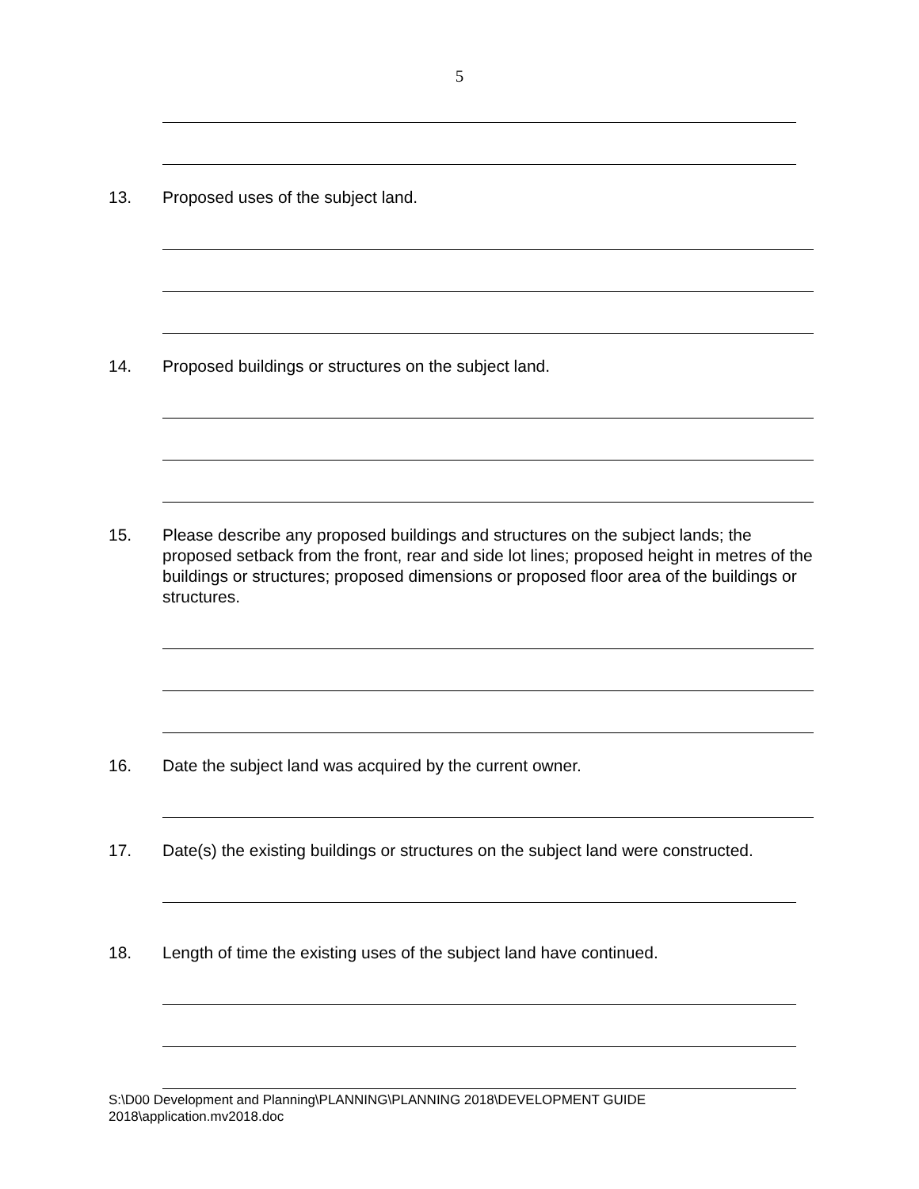5
13. Proposed uses of the subject land.
14. Proposed buildings or structures on the subject land.
15. Please describe any proposed buildings and structures on the subject lands; the proposed setback from the front, rear and side lot lines; proposed height in metres of the buildings or structures; proposed dimensions or proposed floor area of the buildings or structures.
16. Date the subject land was acquired by the current owner.
17. Date(s) the existing buildings or structures on the subject land were constructed.
18. Length of time the existing uses of the subject land have continued.
S:\D00 Development and Planning\PLANNING\PLANNING 2018\DEVELOPMENT GUIDE
2018\application.mv2018.doc